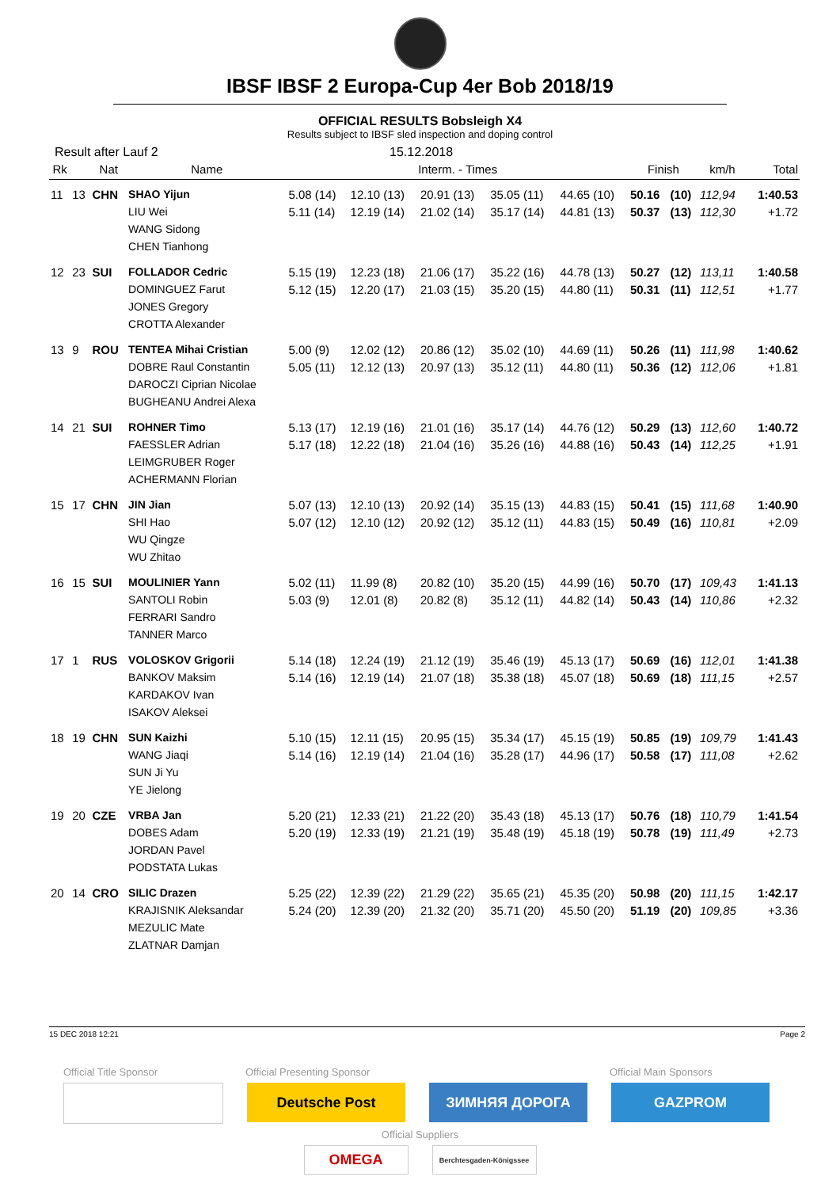IBSF IBSF 2 Europa-Cup 4er Bob 2018/19
OFFICIAL RESULTS Bobsleigh X4
Results subject to IBSF sled inspection and doping control
Result after Lauf 2 15.12.2018
| Rk | | Nat | Name | Interm. - Times | | | | | Finish | | km/h | Total |
| --- | --- | --- | --- | --- | --- | --- | --- | --- | --- | --- | --- | --- |
| 11 | 13 | CHN | SHAO Yijun | 5.08 (14) | 12.10 (13) | 20.91 (13) | 35.05 (11) | 44.65 (10) | 50.16 | (10) | 112,94 | 1:40.53 |
| | | | LIU Wei | 5.11 (14) | 12.19 (14) | 21.02 (14) | 35.17 (14) | 44.81 (13) | 50.37 | (13) | 112,30 | +1.72 |
| | | | WANG Sidong | | | | | | | | | |
| | | | CHEN Tianhong | | | | | | | | | |
| 12 | 23 | SUI | FOLLADOR Cedric | 5.15 (19) | 12.23 (18) | 21.06 (17) | 35.22 (16) | 44.78 (13) | 50.27 | (12) | 113,11 | 1:40.58 |
| | | | DOMINGUEZ Farut | 5.12 (15) | 12.20 (17) | 21.03 (15) | 35.20 (15) | 44.80 (11) | 50.31 | (11) | 112,51 | +1.77 |
| | | | JONES Gregory | | | | | | | | | |
| | | | CROTTA Alexander | | | | | | | | | |
| 13 | 9 | ROU | TENTEA Mihai Cristian | 5.00 (9) | 12.02 (12) | 20.86 (12) | 35.02 (10) | 44.69 (11) | 50.26 | (11) | 111,98 | 1:40.62 |
| | | | DOBRE Raul Constantin | 5.05 (11) | 12.12 (13) | 20.97 (13) | 35.12 (11) | 44.80 (11) | 50.36 | (12) | 112,06 | +1.81 |
| | | | DAROCZI Ciprian Nicolae | | | | | | | | | |
| | | | BUGHEANU Andrei Alexa | | | | | | | | | |
| 14 | 21 | SUI | ROHNER Timo | 5.13 (17) | 12.19 (16) | 21.01 (16) | 35.17 (14) | 44.76 (12) | 50.29 | (13) | 112,60 | 1:40.72 |
| | | | FAESSLER Adrian | 5.17 (18) | 12.22 (18) | 21.04 (16) | 35.26 (16) | 44.88 (16) | 50.43 | (14) | 112,25 | +1.91 |
| | | | LEIMGRUBER Roger | | | | | | | | | |
| | | | ACHERMANN Florian | | | | | | | | | |
| 15 | 17 | CHN | JIN Jian | 5.07 (13) | 12.10 (13) | 20.92 (14) | 35.15 (13) | 44.83 (15) | 50.41 | (15) | 111,68 | 1:40.90 |
| | | | SHI Hao | 5.07 (12) | 12.10 (12) | 20.92 (12) | 35.12 (11) | 44.83 (15) | 50.49 | (16) | 110,81 | +2.09 |
| | | | WU Qingze | | | | | | | | | |
| | | | WU Zhitao | | | | | | | | | |
| 16 | 15 | SUI | MOULINIER Yann | 5.02 (11) | 11.99 (8) | 20.82 (10) | 35.20 (15) | 44.99 (16) | 50.70 | (17) | 109,43 | 1:41.13 |
| | | | SANTOLI Robin | 5.03 (9) | 12.01 (8) | 20.82 (8) | 35.12 (11) | 44.82 (14) | 50.43 | (14) | 110,86 | +2.32 |
| | | | FERRARI Sandro | | | | | | | | | |
| | | | TANNER Marco | | | | | | | | | |
| 17 | 1 | RUS | VOLOSKOV Grigorii | 5.14 (18) | 12.24 (19) | 21.12 (19) | 35.46 (19) | 45.13 (17) | 50.69 | (16) | 112,01 | 1:41.38 |
| | | | BANKOV Maksim | 5.14 (16) | 12.19 (14) | 21.07 (18) | 35.38 (18) | 45.07 (18) | 50.69 | (18) | 111,15 | +2.57 |
| | | | KARDAKOV Ivan | | | | | | | | | |
| | | | ISAKOV Aleksei | | | | | | | | | |
| 18 | 19 | CHN | SUN Kaizhi | 5.10 (15) | 12.11 (15) | 20.95 (15) | 35.34 (17) | 45.15 (19) | 50.85 | (19) | 109,79 | 1:41.43 |
| | | | WANG Jiaqi | 5.14 (16) | 12.19 (14) | 21.04 (16) | 35.28 (17) | 44.96 (17) | 50.58 | (17) | 111,08 | +2.62 |
| | | | SUN Ji Yu | | | | | | | | | |
| | | | YE Jielong | | | | | | | | | |
| 19 | 20 | CZE | VRBA Jan | 5.20 (21) | 12.33 (21) | 21.22 (20) | 35.43 (18) | 45.13 (17) | 50.76 | (18) | 110,79 | 1:41.54 |
| | | | DOBES Adam | 5.20 (19) | 12.33 (19) | 21.21 (19) | 35.48 (19) | 45.18 (19) | 50.78 | (19) | 111,49 | +2.73 |
| | | | JORDAN Pavel | | | | | | | | | |
| | | | PODSTATA Lukas | | | | | | | | | |
| 20 | 14 | CRO | SILIC Drazen | 5.25 (22) | 12.39 (22) | 21.29 (22) | 35.65 (21) | 45.35 (20) | 50.98 | (20) | 111,15 | 1:42.17 |
| | | | KRAJISNIK Aleksandar | 5.24 (20) | 12.39 (20) | 21.32 (20) | 35.71 (20) | 45.50 (20) | 51.19 | (20) | 109,85 | +3.36 |
| | | | MEZULIC Mate | | | | | | | | | |
| | | | ZLATNAR Damjan | | | | | | | | | |
15 DEC 2018 12:21 Page 2
Official Title Sponsor Official Presenting Sponsor Official Main Sponsors
Deutsche Post ЗИМНЯЯ ДОРОГА GAZPROM
Official Suppliers
OMEGA
Berchtesgaden-Königssee